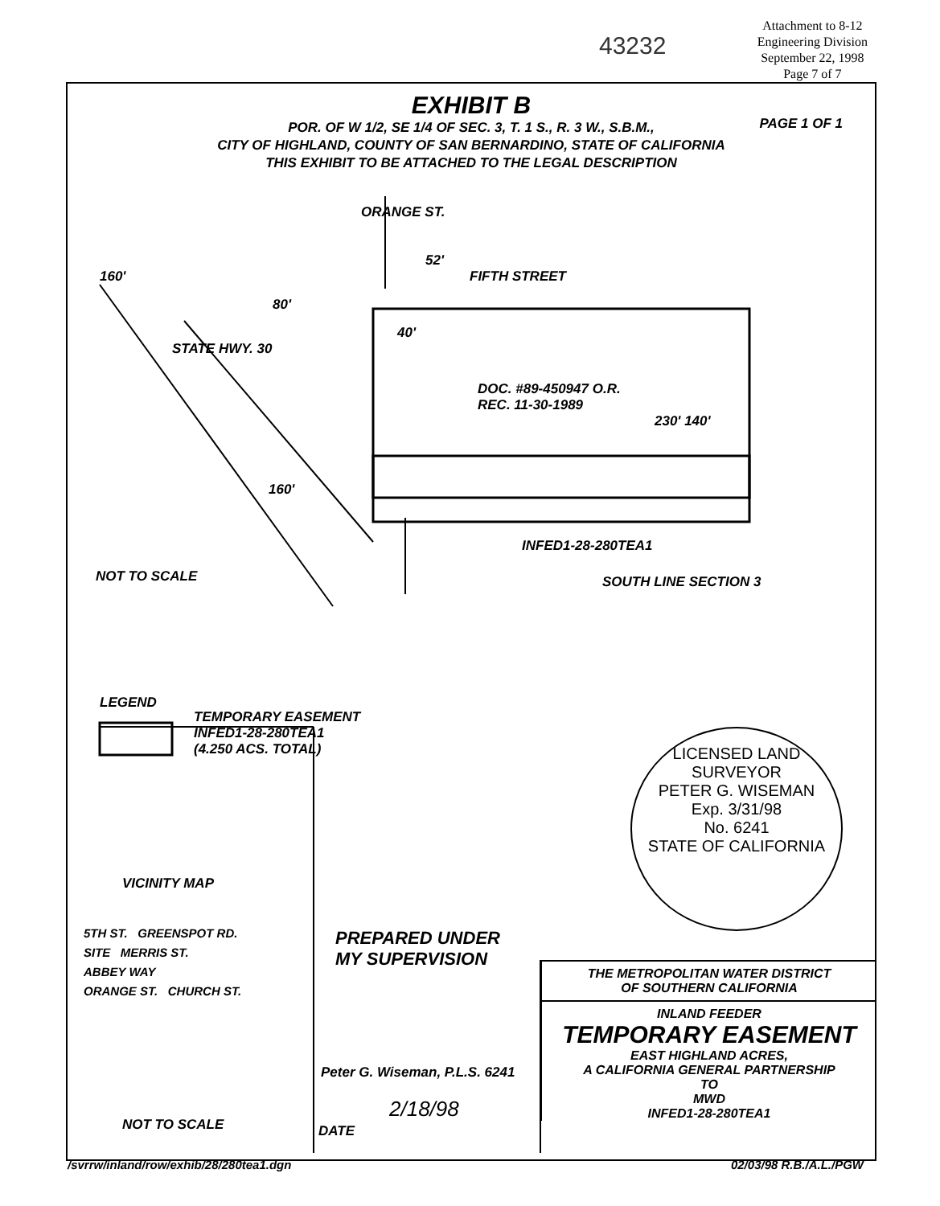Attachment to 8-12
Engineering Division
September 22, 1998
Page 7 of 7
43232
EXHIBIT B
POR. OF W 1/2, SE 1/4 OF SEC. 3, T. 1 S., R. 3 W., S.B.M.,
CITY OF HIGHLAND, COUNTY OF SAN BERNARDINO, STATE OF CALIFORNIA
THIS EXHIBIT TO BE ATTACHED TO THE LEGAL DESCRIPTION
PAGE 1 OF 1
ORANGE ST.
FIFTH STREET
160'
52'
80'
40'
STATE HWY. 30
DOC. #89-450947 O.R.
REC. 11-30-1989
230' 140'
160'
INFED1-28-280TEA1
NOT TO SCALE SOUTH LINE SECTION 3
LEGEND
TEMPORARY EASEMENT
INFED1-28-280TEA1
(4.250 ACS. TOTAL)
LICENSED LAND SURVEYOR
PETER G. WISEMAN
Exp. 3/31/98
No. 6241
STATE OF CALIFORNIA
VICINITY MAP
5TH ST. GREENSPOT RD.
SITE MERRIS ST.
ABBEY WAY
ORANGE ST. CHURCH ST.
NOT TO SCALE
PREPARED UNDER
MY SUPERVISION
Peter G. Wiseman, P.L.S. 6241
2/18/98
DATE
THE METROPOLITAN WATER DISTRICT
OF SOUTHERN CALIFORNIA
INLAND FEEDER
TEMPORARY EASEMENT
EAST HIGHLAND ACRES,
A CALIFORNIA GENERAL PARTNERSHIP
TO
MWD
INFED1-28-280TEA1
/svrrw/inland/row/exhib/28/280tea1.dgn
02/03/98 R.B./A.L./PGW